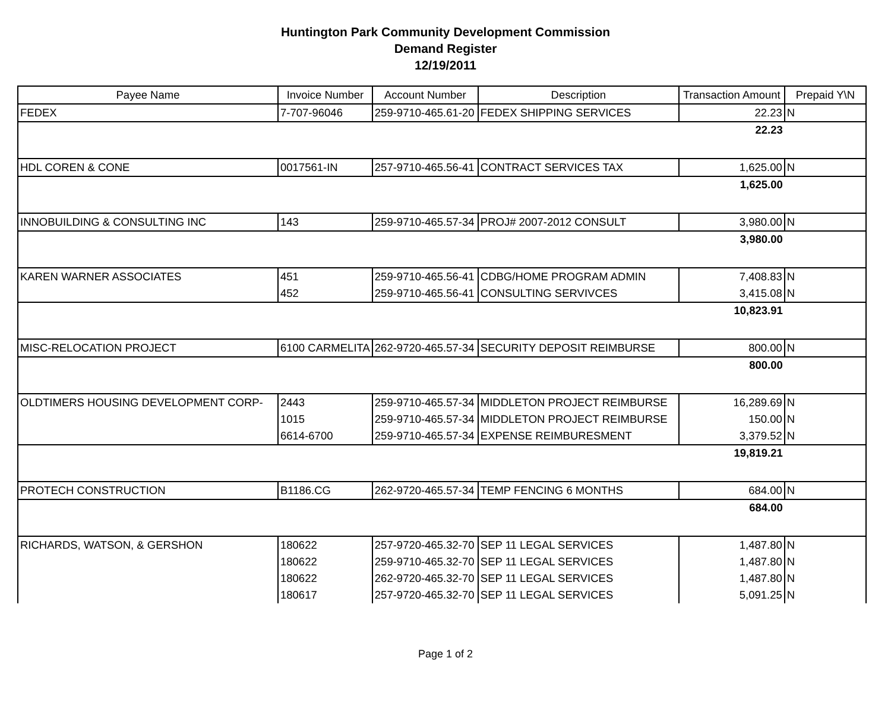Huntington Park Community Development Commission
Demand Register
12/19/2011
| Payee Name | Invoice Number | Account Number | Description | Transaction Amount | Prepaid Y\N |
| --- | --- | --- | --- | --- | --- |
| FEDEX | 7-707-96046 | 259-9710-465.61-20 | FEDEX SHIPPING SERVICES | 22.23 | N |
| | | | | 22.23 | |
| HDL COREN & CONE | 0017561-IN | 257-9710-465.56-41 | CONTRACT SERVICES TAX | 1,625.00 | N |
| | | | | 1,625.00 | |
| INNOBUILDING & CONSULTING INC | 143 | 259-9710-465.57-34 | PROJ# 2007-2012 CONSULT | 3,980.00 | N |
| | | | | 3,980.00 | |
| KAREN WARNER ASSOCIATES | 451 | 259-9710-465.56-41 | CDBG/HOME PROGRAM ADMIN | 7,408.83 | N |
| | 452 | 259-9710-465.56-41 | CONSULTING SERVIVCES | 3,415.08 | N |
| | | | | 10,823.91 | |
| MISC-RELOCATION PROJECT | 6100 CARMELITA | 262-9720-465.57-34 | SECURITY DEPOSIT REIMBURSE | 800.00 | N |
| | | | | 800.00 | |
| OLDTIMERS HOUSING DEVELOPMENT CORP- | 2443 | 259-9710-465.57-34 | MIDDLETON PROJECT REIMBURSE | 16,289.69 | N |
| | 1015 | 259-9710-465.57-34 | MIDDLETON PROJECT REIMBURSE | 150.00 | N |
| | 6614-6700 | 259-9710-465.57-34 | EXPENSE REIMBURESMENT | 3,379.52 | N |
| | | | | 19,819.21 | |
| PROTECH CONSTRUCTION | B1186.CG | 262-9720-465.57-34 | TEMP FENCING 6 MONTHS | 684.00 | N |
| | | | | 684.00 | |
| RICHARDS, WATSON, & GERSHON | 180622 | 257-9720-465.32-70 | SEP 11 LEGAL SERVICES | 1,487.80 | N |
| | 180622 | 259-9710-465.32-70 | SEP 11 LEGAL SERVICES | 1,487.80 | N |
| | 180622 | 262-9720-465.32-70 | SEP 11 LEGAL SERVICES | 1,487.80 | N |
| | 180617 | 257-9720-465.32-70 | SEP 11 LEGAL SERVICES | 5,091.25 | N |
Page 1 of 2